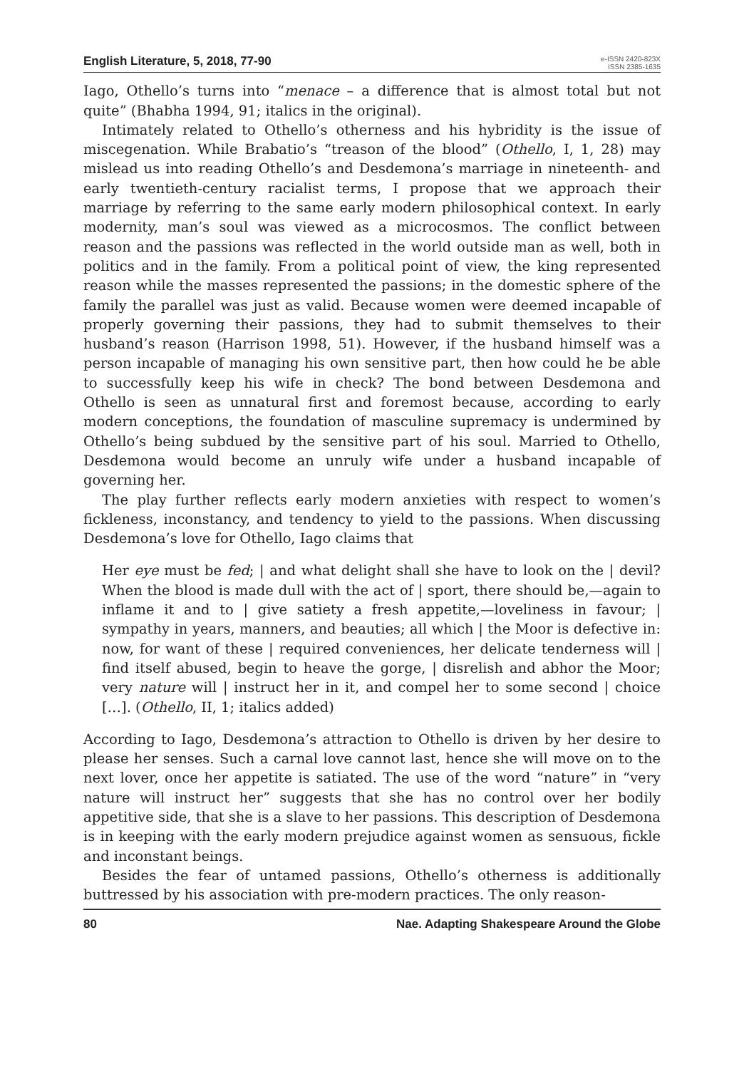English Literature, 5, 2018, 77-90
e-ISSN 2420-823X
ISSN 2385-1635
Iago, Othello’s turns into “menace – a difference that is almost total but not quite” (Bhabha 1994, 91; italics in the original).
Intimately related to Othello’s otherness and his hybridity is the issue of miscegenation. While Brabatio’s “treason of the blood” (Othello, I, 1, 28) may mislead us into reading Othello’s and Desdemona’s marriage in nineteenth- and early twentieth-century racialist terms, I propose that we approach their marriage by referring to the same early modern philosophical context. In early modernity, man’s soul was viewed as a microcosmos. The conflict between reason and the passions was reflected in the world outside man as well, both in politics and in the family. From a political point of view, the king represented reason while the masses represented the passions; in the domestic sphere of the family the parallel was just as valid. Because women were deemed incapable of properly governing their passions, they had to submit themselves to their husband’s reason (Harrison 1998, 51). However, if the husband himself was a person incapable of managing his own sensitive part, then how could he be able to successfully keep his wife in check? The bond between Desdemona and Othello is seen as unnatural first and foremost because, according to early modern conceptions, the foundation of masculine supremacy is undermined by Othello’s being subdued by the sensitive part of his soul. Married to Othello, Desdemona would become an unruly wife under a husband incapable of governing her.
The play further reflects early modern anxieties with respect to women’s fickleness, inconstancy, and tendency to yield to the passions. When discussing Desdemona’s love for Othello, Iago claims that
Her eye must be fed; | and what delight shall she have to look on the | devil? When the blood is made dull with the act of | sport, there should be,—again to inflame it and to | give satiety a fresh appetite,—loveliness in favour; | sympathy in years, manners, and beauties; all which | the Moor is defective in: now, for want of these | required conveniences, her delicate tenderness will | find itself abused, begin to heave the gorge, | disrelish and abhor the Moor; very nature will | instruct her in it, and compel her to some second | choice […]. (Othello, II, 1; italics added)
According to Iago, Desdemona’s attraction to Othello is driven by her desire to please her senses. Such a carnal love cannot last, hence she will move on to the next lover, once her appetite is satiated. The use of the word “nature” in “very nature will instruct her” suggests that she has no control over her bodily appetitive side, that she is a slave to her passions. This description of Desdemona is in keeping with the early modern prejudice against women as sensuous, fickle and inconstant beings.
Besides the fear of untamed passions, Othello’s otherness is additionally buttressed by his association with pre-modern practices. The only reason-
80 Nae. Adapting Shakespeare Around the Globe